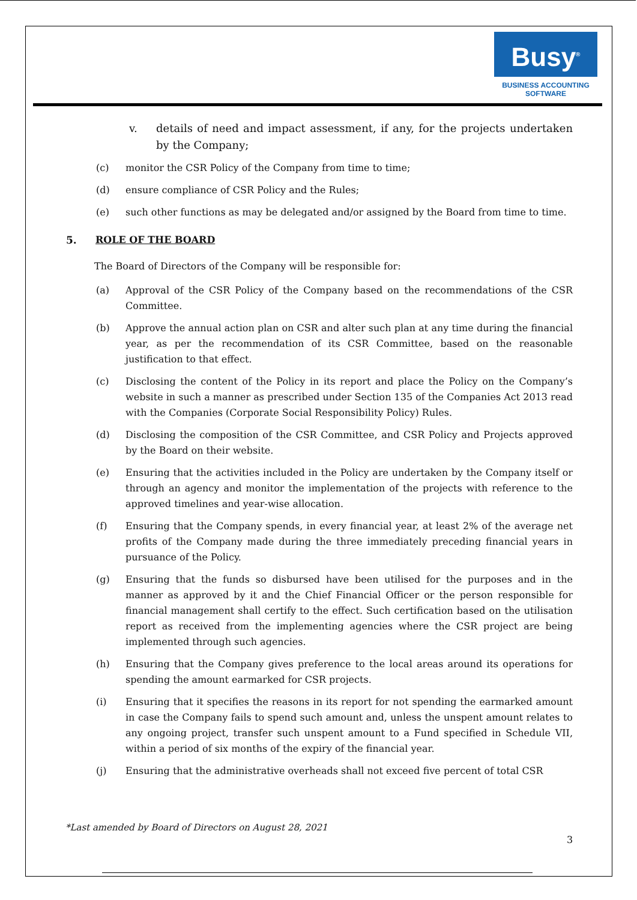Busy<sup>®</sup>
BUSINESS ACCOUNTING
SOFTWARE
v. details of need and impact assessment, if any, for the projects undertaken by the Company;
(c) monitor the CSR Policy of the Company from time to time;
(d) ensure compliance of CSR Policy and the Rules;
(e) such other functions as may be delegated and/or assigned by the Board from time to time.
5. ROLE OF THE BOARD
The Board of Directors of the Company will be responsible for:
(a) Approval of the CSR Policy of the Company based on the recommendations of the CSR Committee.
(b) Approve the annual action plan on CSR and alter such plan at any time during the financial year, as per the recommendation of its CSR Committee, based on the reasonable justification to that effect.
(c) Disclosing the content of the Policy in its report and place the Policy on the Company’s website in such a manner as prescribed under Section 135 of the Companies Act 2013 read with the Companies (Corporate Social Responsibility Policy) Rules.
(d) Disclosing the composition of the CSR Committee, and CSR Policy and Projects approved by the Board on their website.
(e) Ensuring that the activities included in the Policy are undertaken by the Company itself or through an agency and monitor the implementation of the projects with reference to the approved timelines and year-wise allocation.
(f) Ensuring that the Company spends, in every financial year, at least 2% of the average net profits of the Company made during the three immediately preceding financial years in pursuance of the Policy.
(g) Ensuring that the funds so disbursed have been utilised for the purposes and in the manner as approved by it and the Chief Financial Officer or the person responsible for financial management shall certify to the effect. Such certification based on the utilisation report as received from the implementing agencies where the CSR project are being implemented through such agencies.
(h) Ensuring that the Company gives preference to the local areas around its operations for spending the amount earmarked for CSR projects.
(i) Ensuring that it specifies the reasons in its report for not spending the earmarked amount in case the Company fails to spend such amount and, unless the unspent amount relates to any ongoing project, transfer such unspent amount to a Fund specified in Schedule VII, within a period of six months of the expiry of the financial year.
(j) Ensuring that the administrative overheads shall not exceed five percent of total CSR
*Last amended by Board of Directors on August 28, 2021
3